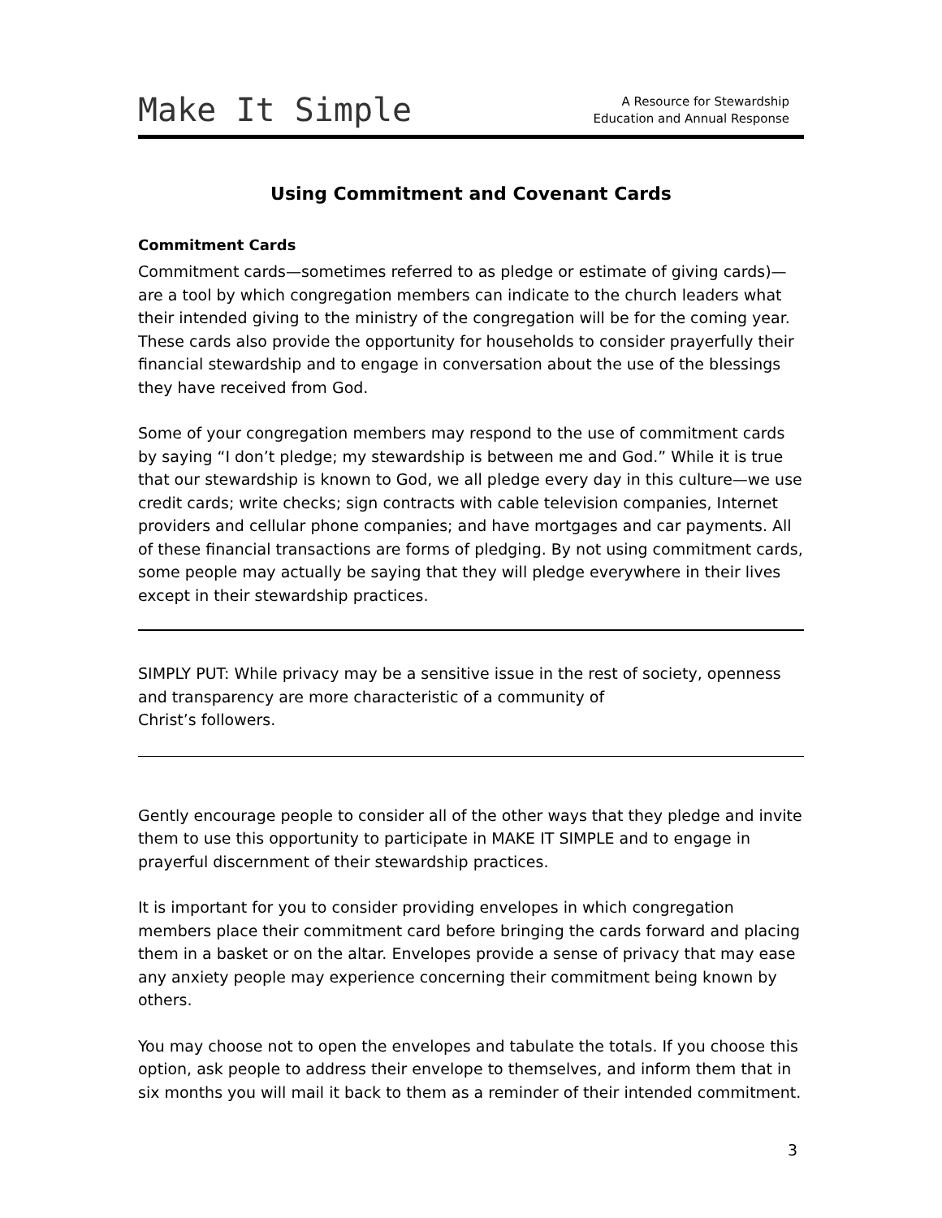Make It Simple
A Resource for Stewardship
Education and Annual Response
Using Commitment and Covenant Cards
Commitment Cards
Commitment cards—sometimes referred to as pledge or estimate of giving cards)—are a tool by which congregation members can indicate to the church leaders what their intended giving to the ministry of the congregation will be for the coming year. These cards also provide the opportunity for households to consider prayerfully their financial stewardship and to engage in conversation about the use of the blessings they have received from God.
Some of your congregation members may respond to the use of commitment cards by saying “I don’t pledge; my stewardship is between me and God.” While it is true that our stewardship is known to God, we all pledge every day in this culture—we use credit cards; write checks; sign contracts with cable television companies, Internet providers and cellular phone companies; and have mortgages and car payments. All of these financial transactions are forms of pledging. By not using commitment cards, some people may actually be saying that they will pledge everywhere in their lives except in their stewardship practices.
SIMPLY PUT: While privacy may be a sensitive issue in the rest of society, openness and transparency are more characteristic of a community of
Christ’s followers.
Gently encourage people to consider all of the other ways that they pledge and invite them to use this opportunity to participate in MAKE IT SIMPLE and to engage in prayerful discernment of their stewardship practices.
It is important for you to consider providing envelopes in which congregation members place their commitment card before bringing the cards forward and placing them in a basket or on the altar. Envelopes provide a sense of privacy that may ease any anxiety people may experience concerning their commitment being known by others.
You may choose not to open the envelopes and tabulate the totals. If you choose this option, ask people to address their envelope to themselves, and inform them that in six months you will mail it back to them as a reminder of their intended commitment.
3